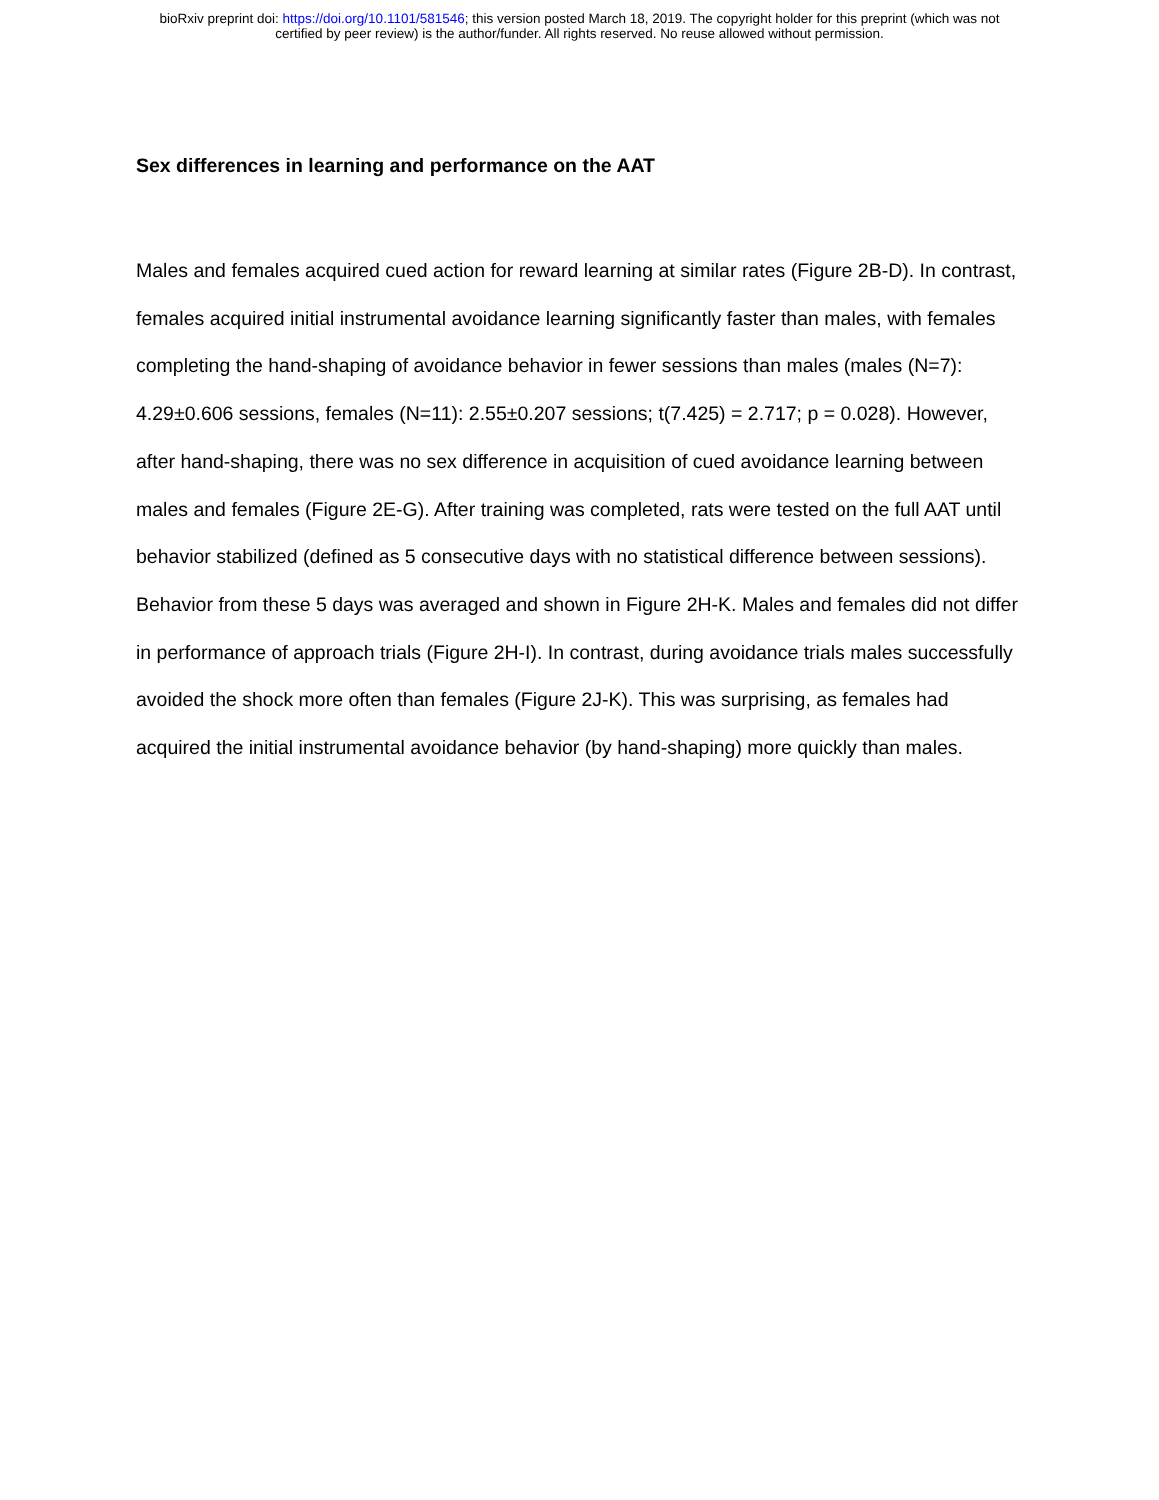bioRxiv preprint doi: https://doi.org/10.1101/581546; this version posted March 18, 2019. The copyright holder for this preprint (which was not
certified by peer review) is the author/funder. All rights reserved. No reuse allowed without permission.
Sex differences in learning and performance on the AAT
Males and females acquired cued action for reward learning at similar rates (Figure 2B-D). In contrast, females acquired initial instrumental avoidance learning significantly faster than males, with females completing the hand-shaping of avoidance behavior in fewer sessions than males (males (N=7): 4.29±0.606 sessions, females (N=11): 2.55±0.207 sessions; t(7.425) = 2.717; p = 0.028). However, after hand-shaping, there was no sex difference in acquisition of cued avoidance learning between males and females (Figure 2E-G). After training was completed, rats were tested on the full AAT until behavior stabilized (defined as 5 consecutive days with no statistical difference between sessions). Behavior from these 5 days was averaged and shown in Figure 2H-K. Males and females did not differ in performance of approach trials (Figure 2H-I). In contrast, during avoidance trials males successfully avoided the shock more often than females (Figure 2J-K). This was surprising, as females had acquired the initial instrumental avoidance behavior (by hand-shaping) more quickly than males.